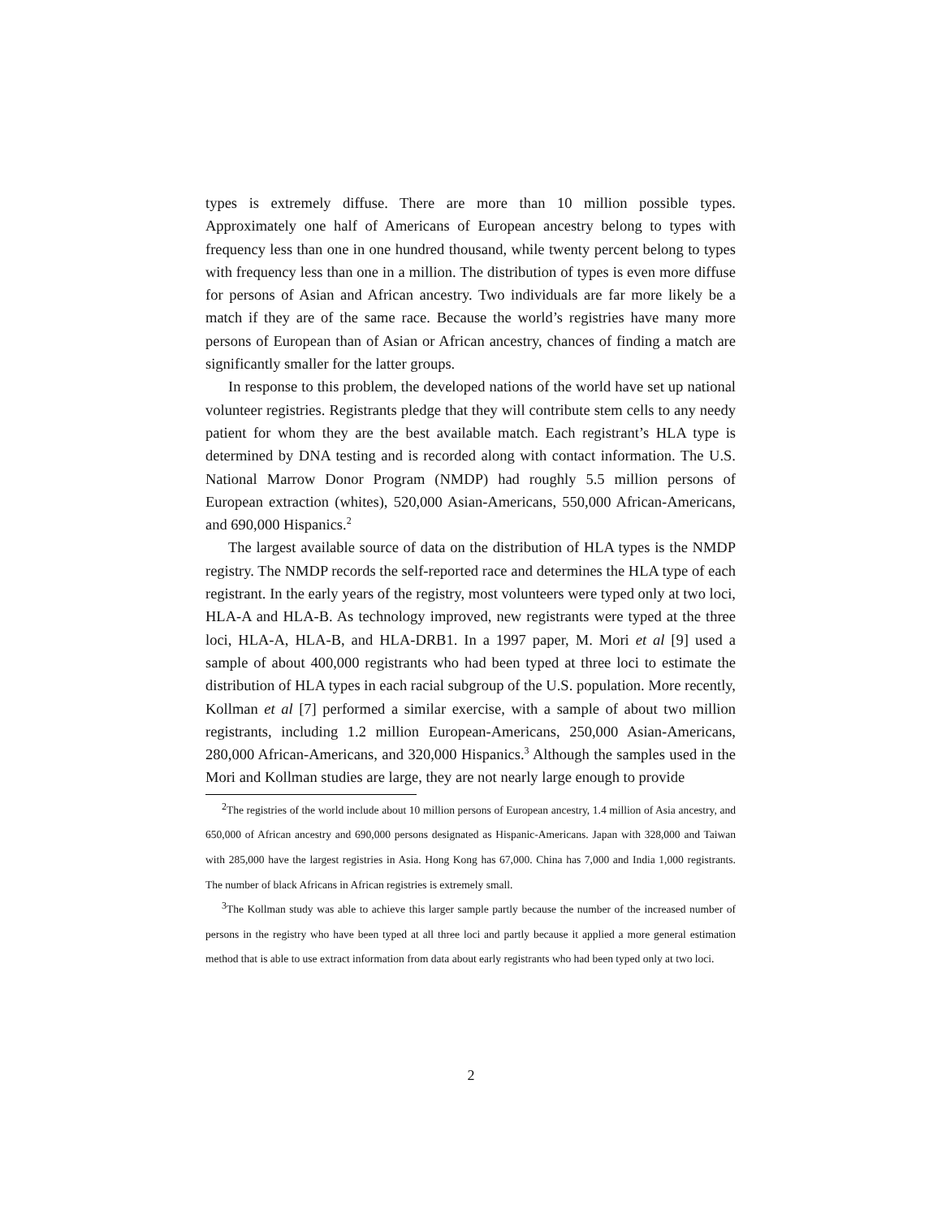types is extremely diffuse. There are more than 10 million possible types. Approximately one half of Americans of European ancestry belong to types with frequency less than one in one hundred thousand, while twenty percent belong to types with frequency less than one in a million. The distribution of types is even more diffuse for persons of Asian and African ancestry. Two individuals are far more likely be a match if they are of the same race. Because the world’s registries have many more persons of European than of Asian or African ancestry, chances of finding a match are significantly smaller for the latter groups.
In response to this problem, the developed nations of the world have set up national volunteer registries. Registrants pledge that they will contribute stem cells to any needy patient for whom they are the best available match. Each registrant’s HLA type is determined by DNA testing and is recorded along with contact information. The U.S. National Marrow Donor Program (NMDP) had roughly 5.5 million persons of European extraction (whites), 520,000 Asian-Americans, 550,000 African-Americans, and 690,000 Hispanics.<sup>2</sup>
The largest available source of data on the distribution of HLA types is the NMDP registry. The NMDP records the self-reported race and determines the HLA type of each registrant. In the early years of the registry, most volunteers were typed only at two loci, HLA-A and HLA-B. As technology improved, new registrants were typed at the three loci, HLA-A, HLA-B, and HLA-DRB1. In a 1997 paper, M. Mori et al [9] used a sample of about 400,000 registrants who had been typed at three loci to estimate the distribution of HLA types in each racial subgroup of the U.S. population. More recently, Kollman et al [7] performed a similar exercise, with a sample of about two million registrants, including 1.2 million European-Americans, 250,000 Asian-Americans, 280,000 African-Americans, and 320,000 Hispanics.<sup>3</sup> Although the samples used in the Mori and Kollman studies are large, they are not nearly large enough to provide
<sup>2</sup> The registries of the world include about 10 million persons of European ancestry, 1.4 million of Asia ancestry, and 650,000 of African ancestry and 690,000 persons designated as Hispanic-Americans. Japan with 328,000 and Taiwan with 285,000 have the largest registries in Asia. Hong Kong has 67,000. China has 7,000 and India 1,000 registrants. The number of black Africans in African registries is extremely small.
<sup>3</sup> The Kollman study was able to achieve this larger sample partly because the number of the increased number of persons in the registry who have been typed at all three loci and partly because it applied a more general estimation method that is able to use extract information from data about early registrants who had been typed only at two loci.
2